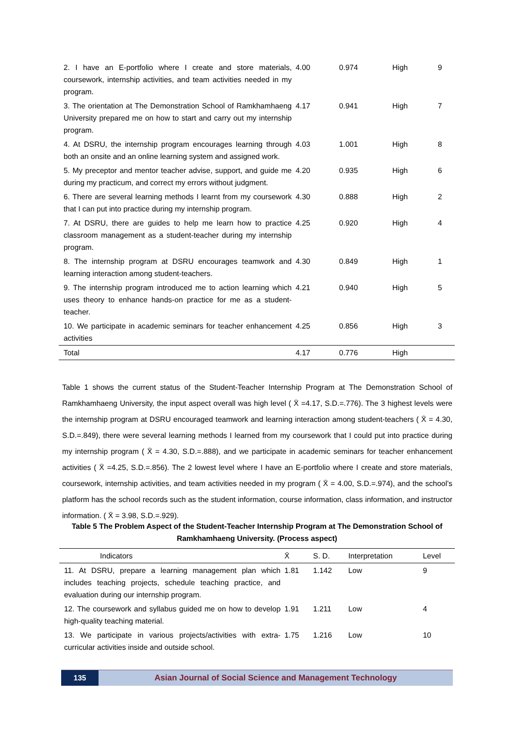| 2. I have an E-portfolio where I create and store materials, coursework, internship activities, and team activities needed in my program. | 4.00 | 0.974 | High | 9 |
| 3. The orientation at The Demonstration School of Ramkhamhaeng University prepared me on how to start and carry out my internship program. | 4.17 | 0.941 | High | 7 |
| 4. At DSRU, the internship program encourages learning through both an onsite and an online learning system and assigned work. | 4.03 | 1.001 | High | 8 |
| 5. My preceptor and mentor teacher advise, support, and guide me during my practicum, and correct my errors without judgment. | 4.20 | 0.935 | High | 6 |
| 6. There are several learning methods I learnt from my coursework that I can put into practice during my internship program. | 4.30 | 0.888 | High | 2 |
| 7. At DSRU, there are guides to help me learn how to practice classroom management as a student-teacher during my internship program. | 4.25 | 0.920 | High | 4 |
| 8. The internship program at DSRU encourages teamwork and learning interaction among student-teachers. | 4.30 | 0.849 | High | 1 |
| 9. The internship program introduced me to action learning which uses theory to enhance hands-on practice for me as a student-teacher. | 4.21 | 0.940 | High | 5 |
| 10. We participate in academic seminars for teacher enhancement activities | 4.25 | 0.856 | High | 3 |
| Total | 4.17 | 0.776 | High | |
Table 1 shows the current status of the Student-Teacher Internship Program at The Demonstration School of Ramkhamhaeng University, the input aspect overall was high level ( X̄ =4.17, S.D.=.776). The 3 highest levels were the internship program at DSRU encouraged teamwork and learning interaction among student-teachers ( X̄ = 4.30, S.D.=.849), there were several learning methods I learned from my coursework that I could put into practice during my internship program ( X̄ = 4.30, S.D.=.888), and we participate in academic seminars for teacher enhancement activities ( X̄ =4.25, S.D.=.856). The 2 lowest level where I have an E-portfolio where I create and store materials, coursework, internship activities, and team activities needed in my program ( X̄ = 4.00, S.D.=.974), and the school’s platform has the school records such as the student information, course information, class information, and instructor information. ( X̄ = 3.98, S.D.=.929).
Table 5 The Problem Aspect of the Student-Teacher Internship Program at The Demonstration School of Ramkhamhaeng University. (Process aspect)
| Indicators | X̄ | S. D. | Interpretation | Level |
| --- | --- | --- | --- | --- |
| 11. At DSRU, prepare a learning management plan which includes teaching projects, schedule teaching practice, and evaluation during our internship program. | 1.81 | 1.142 | Low | 9 |
| 12. The coursework and syllabus guided me on how to develop high-quality teaching material. | 1.91 | 1.211 | Low | 4 |
| 13. We participate in various projects/activities with extra-curricular activities inside and outside school. | 1.75 | 1.216 | Low | 10 |
135 Asian Journal of Social Science and Management Technology